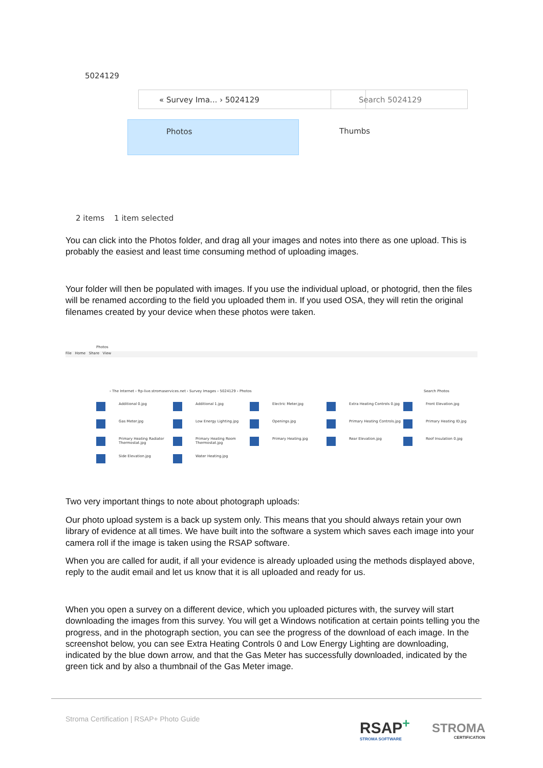5024129
« Survey Ima... › 5024129 Search 5024129
Photos
Thumbs
2 items 1 item selected
You can click into the Photos folder, and drag all your images and notes into there as one upload. This is probably the easiest and least time consuming method of uploading images.
Your folder will then be populated with images. If you use the individual upload, or photogrid, then the files will be renamed according to the field you uploaded them in. If you used OSA, they will retin the original filenames created by your device when these photos were taken.
Photos
File Home Share View
› The Internet › ftp-live.stromaservices.net › Survey Images › 5024129 › Photos
Search Photos
Additional 0.jpg
Additional 1.jpg
Electric Meter.jpg
Extra Heating Controls 0.jpg
Front Elevation.jpg
Gas Meter.jpg
Low Energy Lighting.jpg
Openings.jpg
Primary Heating Controls.jpg
Primary Heating ID.jpg
Primary Heating Radiator Thermostat.jpg
Primary Heating Room Thermostat.jpg
Primary Heating.jpg
Rear Elevation.jpg
Roof Insulation 0.jpg
Side Elevation.jpg
Water Heating.jpg
Two very important things to note about photograph uploads:
Our photo upload system is a back up system only. This means that you should always retain your own library of evidence at all times. We have built into the software a system which saves each image into your camera roll if the image is taken using the RSAP software.
When you are called for audit, if all your evidence is already uploaded using the methods displayed above, reply to the audit email and let us know that it is all uploaded and ready for us.
When you open a survey on a different device, which you uploaded pictures with, the survey will start downloading the images from this survey. You will get a Windows notification at certain points telling you the progress, and in the photograph section, you can see the progress of the download of each image. In the screenshot below, you can see Extra Heating Controls 0 and Low Energy Lighting are downloading, indicated by the blue down arrow, and that the Gas Meter has successfully downloaded, indicated by the green tick and by also a thumbnail of the Gas Meter image.
Stroma Certification | RSAP+ Photo Guide
RSAP<sup>+</sup>
STROMA SOFTWARE
STROMA
CERTIFICATION